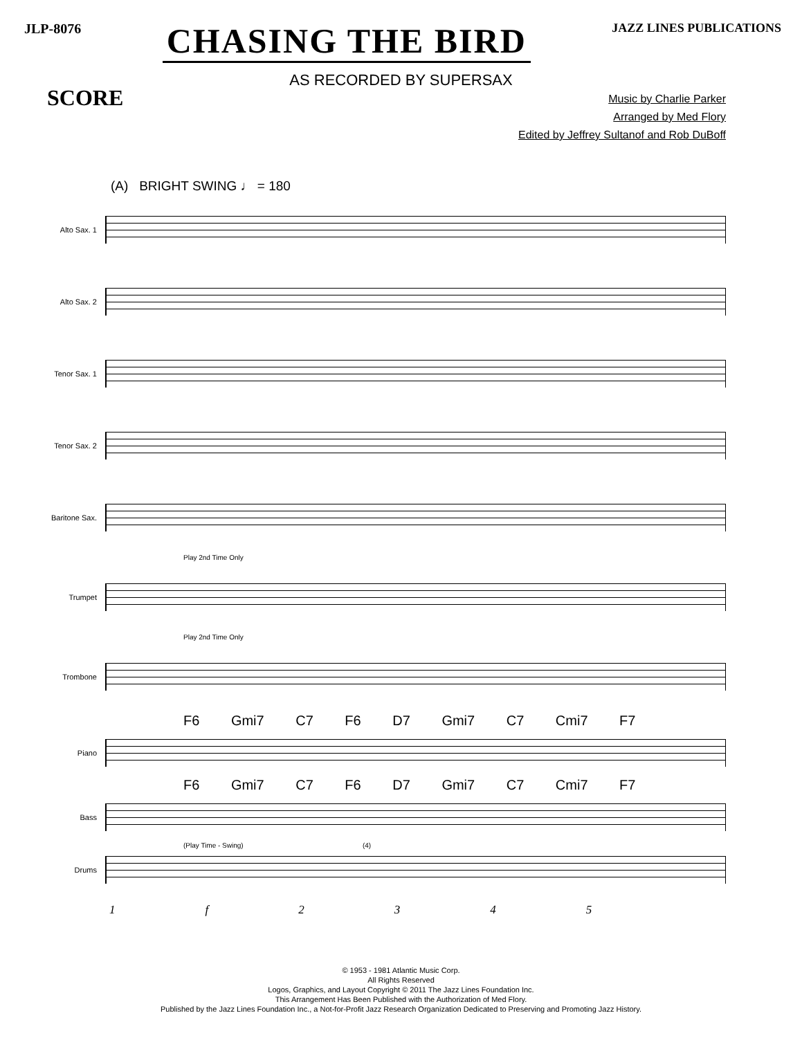JLP-8076
CHASING THE BIRD
JAZZ LINES PUBLICATIONS
AS RECORDED BY SUPERSAX
SCORE
Music by Charlie Parker
Arranged by Med Flory
Edited by Jeffrey Sultanof and Rob DuBoff
(A) BRIGHT SWING ♩ = 180
Alto Sax. 1
Alto Sax. 2
Tenor Sax. 1
Tenor Sax. 2
Baritone Sax.
Play 2nd Time Only
Trumpet
Play 2nd Time Only
Trombone
F6 Gmi7 C7 F6 D7 Gmi7 C7 Cmi7 F7
Piano
F6 Gmi7 C7 F6 D7 Gmi7 C7 Cmi7 F7
Bass
(Play Time - Swing) (4)
Drums
1 f 2345
© 1953 - 1981 Atlantic Music Corp.
All Rights Reserved
Logos, Graphics, and Layout Copyright © 2011 The Jazz Lines Foundation Inc.
This Arrangement Has Been Published with the Authorization of Med Flory.
Published by the Jazz Lines Foundation Inc., a Not-for-Profit Jazz Research Organization Dedicated to Preserving and Promoting Jazz History.